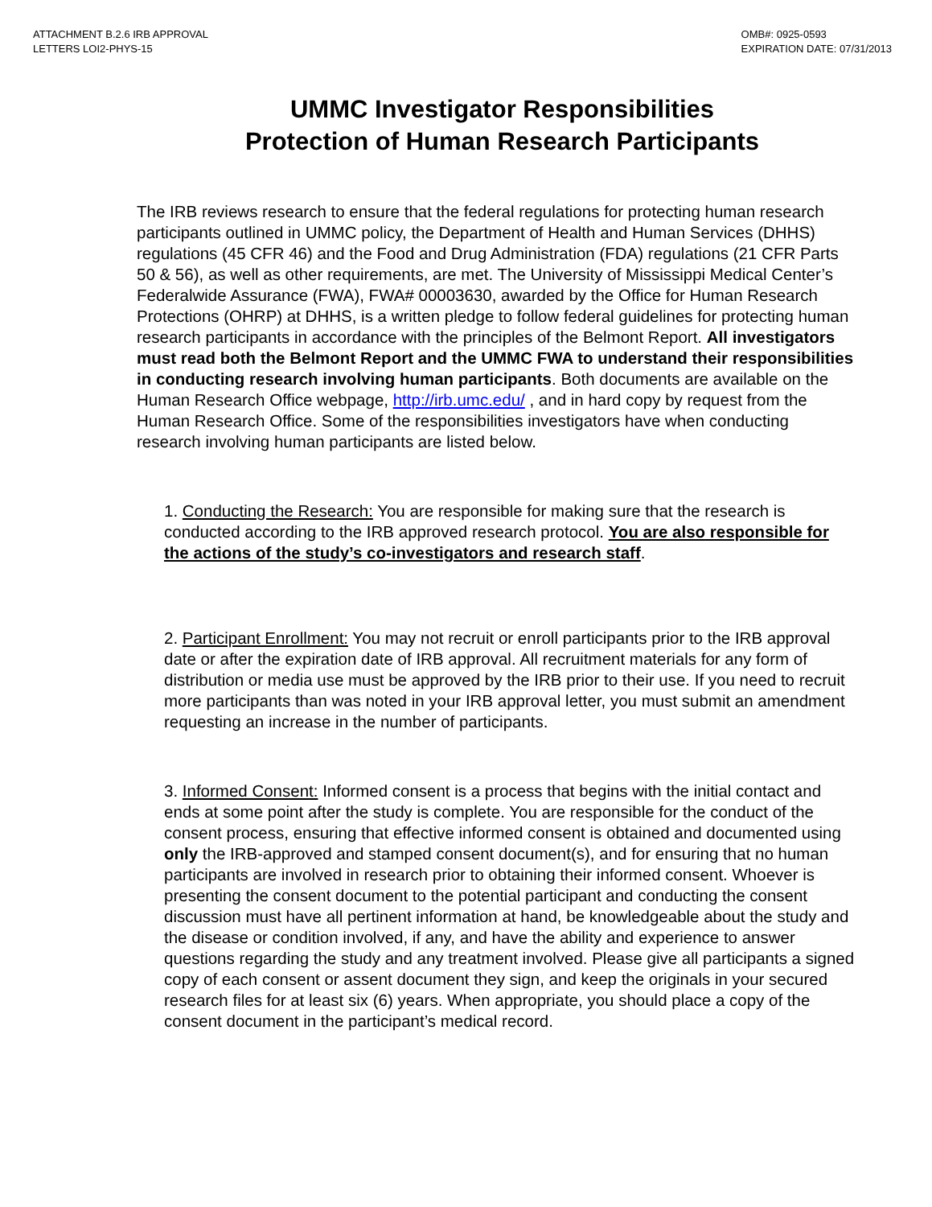ATTACHMENT B.2.6 IRB APPROVAL
LETTERS LOI2-PHYS-15
OMB#: 0925-0593
EXPIRATION DATE: 07/31/2013
UMMC Investigator Responsibilities
Protection of Human Research Participants
The IRB reviews research to ensure that the federal regulations for protecting human research participants outlined in UMMC policy, the Department of Health and Human Services (DHHS) regulations (45 CFR 46) and the Food and Drug Administration (FDA) regulations (21 CFR Parts 50 & 56), as well as other requirements, are met. The University of Mississippi Medical Center’s Federalwide Assurance (FWA), FWA# 00003630, awarded by the Office for Human Research Protections (OHRP) at DHHS, is a written pledge to follow federal guidelines for protecting human research participants in accordance with the principles of the Belmont Report. All investigators must read both the Belmont Report and the UMMC FWA to understand their responsibilities in conducting research involving human participants. Both documents are available on the Human Research Office webpage, http://irb.umc.edu/ , and in hard copy by request from the Human Research Office. Some of the responsibilities investigators have when conducting research involving human participants are listed below.
1. Conducting the Research: You are responsible for making sure that the research is conducted according to the IRB approved research protocol. You are also responsible for the actions of the study’s co-investigators and research staff.
2. Participant Enrollment: You may not recruit or enroll participants prior to the IRB approval date or after the expiration date of IRB approval. All recruitment materials for any form of distribution or media use must be approved by the IRB prior to their use. If you need to recruit more participants than was noted in your IRB approval letter, you must submit an amendment requesting an increase in the number of participants.
3. Informed Consent: Informed consent is a process that begins with the initial contact and ends at some point after the study is complete. You are responsible for the conduct of the consent process, ensuring that effective informed consent is obtained and documented using only the IRB-approved and stamped consent document(s), and for ensuring that no human participants are involved in research prior to obtaining their informed consent. Whoever is presenting the consent document to the potential participant and conducting the consent discussion must have all pertinent information at hand, be knowledgeable about the study and the disease or condition involved, if any, and have the ability and experience to answer questions regarding the study and any treatment involved. Please give all participants a signed copy of each consent or assent document they sign, and keep the originals in your secured research files for at least six (6) years. When appropriate, you should place a copy of the consent document in the participant’s medical record.